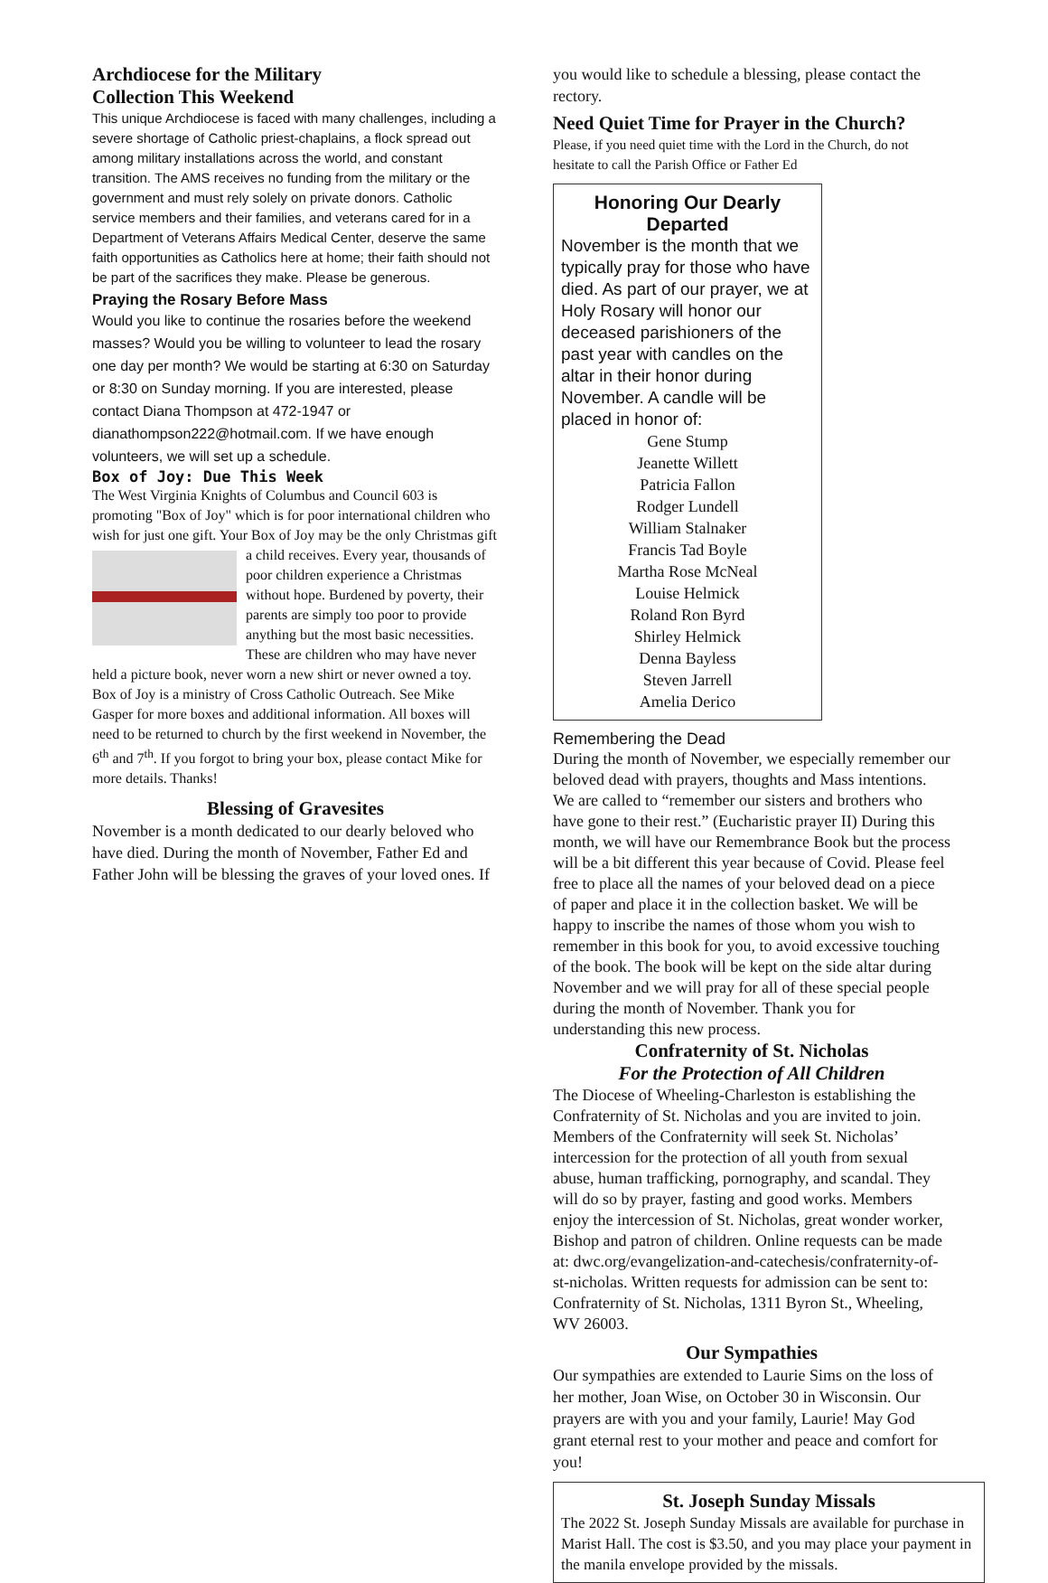Archdiocese for the Military
Collection This Weekend
This unique Archdiocese is faced with many challenges, including a severe shortage of Catholic priest-chaplains, a flock spread out among military installations across the world, and constant transition. The AMS receives no funding from the military or the government and must rely solely on private donors. Catholic service members and their families, and veterans cared for in a Department of Veterans Affairs Medical Center, deserve the same faith opportunities as Catholics here at home; their faith should not be part of the sacrifices they make. Please be generous.
Praying the Rosary Before Mass
Would you like to continue the rosaries before the weekend masses? Would you be willing to volunteer to lead the rosary one day per month? We would be starting at 6:30 on Saturday or 8:30 on Sunday morning. If you are interested, please contact Diana Thompson at 472-1947 or dianathompson222@hotmail.com. If we have enough volunteers, we will set up a schedule.
Box of Joy: Due This Week
The West Virginia Knights of Columbus and Council 603 is promoting "Box of Joy" which is for poor international children who wish for just one gift. Your Box of Joy may be the only Christmas gift a child receives. Every year, thousands of poor children experience a Christmas without hope. Burdened by poverty, their parents are simply too poor to provide anything but the most basic necessities. These are children who may have never held a picture book, never worn a new shirt or never owned a toy. Box of Joy is a ministry of Cross Catholic Outreach. See Mike Gasper for more boxes and additional information. All boxes will need to be returned to church by the first weekend in November, the 6<sup>th</sup> and 7<sup>th</sup>. If you forgot to bring your box, please contact Mike for more details. Thanks!
Blessing of Gravesites
November is a month dedicated to our dearly beloved who have died. During the month of November, Father Ed and Father John will be blessing the graves of your loved ones. If
you would like to schedule a blessing, please contact the rectory.
Need Quiet Time for Prayer in the Church?
Please, if you need quiet time with the Lord in the Church, do not hesitate to call the Parish Office or Father Ed
Honoring Our Dearly Departed
November is the month that we typically pray for those who have died. As part of our prayer, we at Holy Rosary will honor our deceased parishioners of the past year with candles on the altar in their honor during November. A candle will be placed in honor of:
Gene Stump
Jeanette Willett
Patricia Fallon
Rodger Lundell
William Stalnaker
Francis Tad Boyle
Martha Rose McNeal
Louise Helmick
Roland Ron Byrd
Shirley Helmick
Denna Bayless
Steven Jarrell
Amelia Derico
Remembering the Dead
During the month of November, we especially remember our beloved dead with prayers, thoughts and Mass intentions. We are called to “remember our sisters and brothers who have gone to their rest.” (Eucharistic prayer II) During this month, we will have our Remembrance Book but the process will be a bit different this year because of Covid. Please feel free to place all the names of your beloved dead on a piece of paper and place it in the collection basket. We will be happy to inscribe the names of those whom you wish to remember in this book for you, to avoid excessive touching of the book. The book will be kept on the side altar during November and we will pray for all of these special people during the month of November. Thank you for understanding this new process.
Confraternity of St. Nicholas
For the Protection of All Children
The Diocese of Wheeling-Charleston is establishing the Confraternity of St. Nicholas and you are invited to join. Members of the Confraternity will seek St. Nicholas’ intercession for the protection of all youth from sexual abuse, human trafficking, pornography, and scandal. They will do so by prayer, fasting and good works. Members enjoy the intercession of St. Nicholas, great wonder worker, Bishop and patron of children. Online requests can be made at: dwc.org/evangelization-and-catechesis/confraternity-of-st-nicholas. Written requests for admission can be sent to: Confraternity of St. Nicholas, 1311 Byron St., Wheeling, WV 26003.
Our Sympathies
Our sympathies are extended to Laurie Sims on the loss of her mother, Joan Wise, on October 30 in Wisconsin. Our prayers are with you and your family, Laurie! May God grant eternal rest to your mother and peace and comfort for you!
St. Joseph Sunday Missals
The 2022 St. Joseph Sunday Missals are available for purchase in Marist Hall. The cost is $3.50, and you may place your payment in the manila envelope provided by the missals.